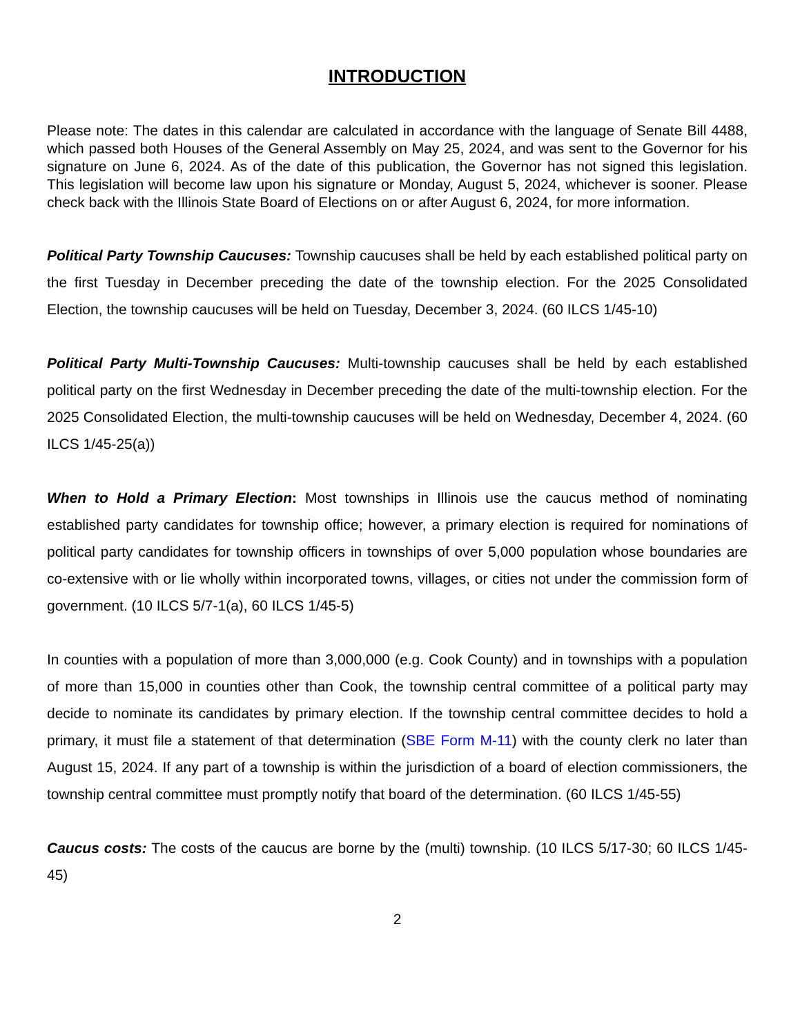INTRODUCTION
Please note: The dates in this calendar are calculated in accordance with the language of Senate Bill 4488, which passed both Houses of the General Assembly on May 25, 2024, and was sent to the Governor for his signature on June 6, 2024. As of the date of this publication, the Governor has not signed this legislation. This legislation will become law upon his signature or Monday, August 5, 2024, whichever is sooner. Please check back with the Illinois State Board of Elections on or after August 6, 2024, for more information.
Political Party Township Caucuses: Township caucuses shall be held by each established political party on the first Tuesday in December preceding the date of the township election. For the 2025 Consolidated Election, the township caucuses will be held on Tuesday, December 3, 2024. (60 ILCS 1/45-10)
Political Party Multi-Township Caucuses: Multi-township caucuses shall be held by each established political party on the first Wednesday in December preceding the date of the multi-township election. For the 2025 Consolidated Election, the multi-township caucuses will be held on Wednesday, December 4, 2024. (60 ILCS 1/45-25(a))
When to Hold a Primary Election: Most townships in Illinois use the caucus method of nominating established party candidates for township office; however, a primary election is required for nominations of political party candidates for township officers in townships of over 5,000 population whose boundaries are co-extensive with or lie wholly within incorporated towns, villages, or cities not under the commission form of government. (10 ILCS 5/7-1(a), 60 ILCS 1/45-5)
In counties with a population of more than 3,000,000 (e.g. Cook County) and in townships with a population of more than 15,000 in counties other than Cook, the township central committee of a political party may decide to nominate its candidates by primary election. If the township central committee decides to hold a primary, it must file a statement of that determination (SBE Form M-11) with the county clerk no later than August 15, 2024. If any part of a township is within the jurisdiction of a board of election commissioners, the township central committee must promptly notify that board of the determination. (60 ILCS 1/45-55)
Caucus costs: The costs of the caucus are borne by the (multi) township. (10 ILCS 5/17-30; 60 ILCS 1/45-45)
2